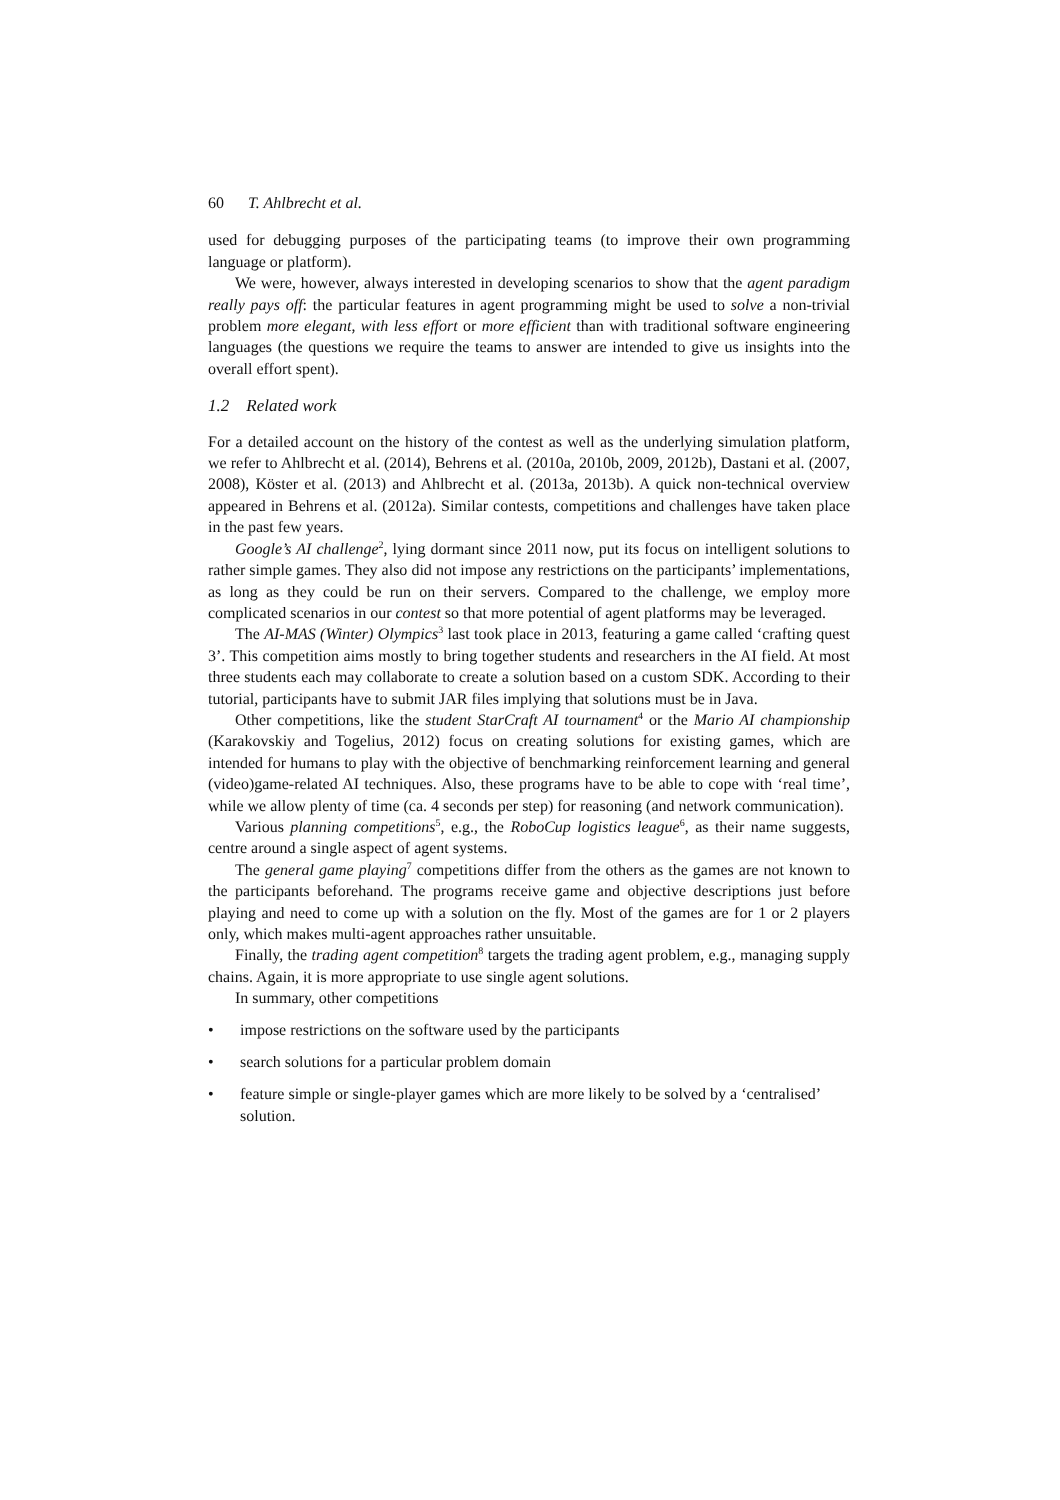60 T. Ahlbrecht et al.
used for debugging purposes of the participating teams (to improve their own programming language or platform).
We were, however, always interested in developing scenarios to show that the agent paradigm really pays off: the particular features in agent programming might be used to solve a non-trivial problem more elegant, with less effort or more efficient than with traditional software engineering languages (the questions we require the teams to answer are intended to give us insights into the overall effort spent).
1.2 Related work
For a detailed account on the history of the contest as well as the underlying simulation platform, we refer to Ahlbrecht et al. (2014), Behrens et al. (2010a, 2010b, 2009, 2012b), Dastani et al. (2007, 2008), Köster et al. (2013) and Ahlbrecht et al. (2013a, 2013b). A quick non-technical overview appeared in Behrens et al. (2012a). Similar contests, competitions and challenges have taken place in the past few years.
Google’s AI challenge<sup>2</sup>, lying dormant since 2011 now, put its focus on intelligent solutions to rather simple games. They also did not impose any restrictions on the participants’ implementations, as long as they could be run on their servers. Compared to the challenge, we employ more complicated scenarios in our contest so that more potential of agent platforms may be leveraged.
The AI-MAS (Winter) Olympics<sup>3</sup> last took place in 2013, featuring a game called ‘crafting quest 3’. This competition aims mostly to bring together students and researchers in the AI field. At most three students each may collaborate to create a solution based on a custom SDK. According to their tutorial, participants have to submit JAR files implying that solutions must be in Java.
Other competitions, like the student StarCraft AI tournament<sup>4</sup> or the Mario AI championship (Karakovskiy and Togelius, 2012) focus on creating solutions for existing games, which are intended for humans to play with the objective of benchmarking reinforcement learning and general (video)game-related AI techniques. Also, these programs have to be able to cope with ‘real time’, while we allow plenty of time (ca. 4 seconds per step) for reasoning (and network communication).
Various planning competitions<sup>5</sup>, e.g., the RoboCup logistics league<sup>6</sup>, as their name suggests, centre around a single aspect of agent systems.
The general game playing<sup>7</sup> competitions differ from the others as the games are not known to the participants beforehand. The programs receive game and objective descriptions just before playing and need to come up with a solution on the fly. Most of the games are for 1 or 2 players only, which makes multi-agent approaches rather unsuitable.
Finally, the trading agent competition<sup>8</sup> targets the trading agent problem, e.g., managing supply chains. Again, it is more appropriate to use single agent solutions.
In summary, other competitions
• impose restrictions on the software used by the participants
• search solutions for a particular problem domain
• feature simple or single-player games which are more likely to be solved by a ‘centralised’ solution.